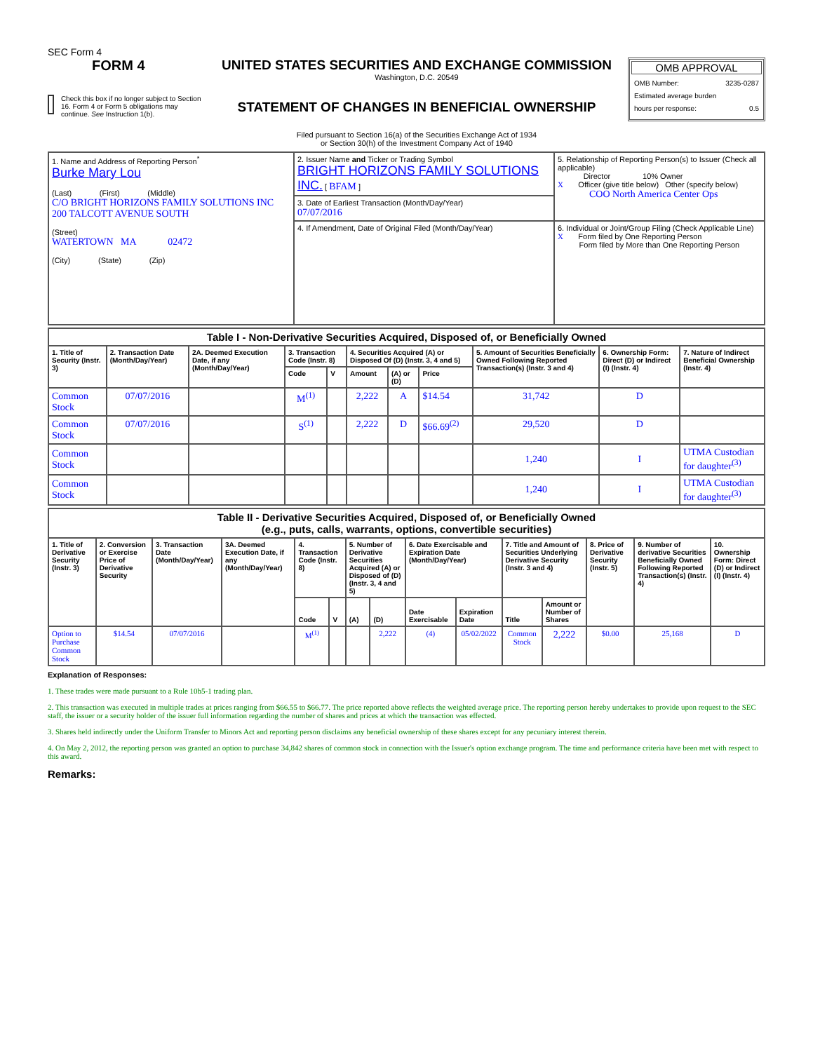SEC Form 4
FORM 4
Check this box if no longer subject to Section 16. Form 4 or Form 5 obligations may continue. See Instruction 1(b).
UNITED STATES SECURITIES AND EXCHANGE COMMISSION
Washington, D.C. 20549
STATEMENT OF CHANGES IN BENEFICIAL OWNERSHIP
Filed pursuant to Section 16(a) of the Securities Exchange Act of 1934
or Section 30(h) of the Investment Company Act of 1940
OMB APPROVAL
OMB Number: 3235-0287
Estimated average burden
hours per response: 0.5
| 1. Name and Address of Reporting Person<sup>*</sup> Burke Mary Lou (Last) (First) (Middle) C/O BRIGHT HORIZONS FAMILY SOLUTIONS INC 200 TALCOTT AVENUE SOUTH (Street) WATERTOWN MA 02472 (City) (State) (Zip) | 2. Issuer Name and Ticker or Trading Symbol BRIGHT HORIZONS FAMILY SOLUTIONS INC. [ BFAM ] | 5. Relationship of Reporting Person(s) to Issuer (Check all applicable) Director 10% Owner X Officer (give title below) Other (specify below) COO North America Center Ops |
| | 3. Date of Earliest Transaction (Month/Day/Year) 07/07/2016 | |
| | 4. If Amendment, Date of Original Filed (Month/Day/Year) | 6. Individual or Joint/Group Filing (Check Applicable Line) X Form filed by One Reporting Person Form filed by More than One Reporting Person |
| Table I - Non-Derivative Securities Acquired, Disposed of, or Beneficially Owned | | | | | | | | | | |
| --- | --- | --- | --- | --- | --- | --- | --- | --- | --- | --- |
| 1. Title of Security (Instr. 3) | 2. Transaction Date (Month/Day/Year) | 2A. Deemed Execution Date, if any (Month/Day/Year) | 3. Transaction Code (Instr. 8) | | 4. Securities Acquired (A) or Disposed Of (D) (Instr. 3, 4 and 5) | | | 5. Amount of Securities Beneficially Owned Following Reported Transaction(s) (Instr. 3 and 4) | 6. Ownership Form: Direct (D) or Indirect (I) (Instr. 4) | 7. Nature of Indirect Beneficial Ownership (Instr. 4) |
| | | | Code | V | Amount | (A) or (D) | Price | | | |
| Common Stock | 07/07/2016 | | M<sup>(1)</sup> | | 2,222 | A | $14.54 | 31,742 | D | |
| Common Stock | 07/07/2016 | | S<sup>(1)</sup> | | 2,222 | D | $66.69<sup>(2)</sup> | 29,520 | D | |
| Common Stock | | | | | | | | 1,240 | I | UTMA Custodian for daughter<sup>(3)</sup> |
| Common Stock | | | | | | | | 1,240 | I | UTMA Custodian for daughter<sup>(3)</sup> |
| Table II - Derivative Securities Acquired, Disposed of, or Beneficially Owned (e.g., puts, calls, warrants, options, convertible securities) | | | | | | | | | | | | | | |
| --- | --- | --- | --- | --- | --- | --- | --- | --- | --- | --- | --- | --- | --- | --- |
| 1. Title of Derivative Security (Instr. 3) | 2. Conversion or Exercise Price of Derivative Security | 3. Transaction Date (Month/Day/Year) | 3A. Deemed Execution Date, if any (Month/Day/Year) | 4. Transaction Code (Instr. 8) | | 5. Number of Derivative Securities Acquired (A) or Disposed of (D) (Instr. 3, 4 and 5) | | 6. Date Exercisable and Expiration Date (Month/Day/Year) | | 7. Title and Amount of Securities Underlying Derivative Security (Instr. 3 and 4) | | 8. Price of Derivative Security (Instr. 5) | 9. Number of derivative Securities Beneficially Owned Following Reported Transaction(s) (Instr. 4) | 10. Ownership Form: Direct (D) or Indirect (I) (Instr. 4) |
| | | | | Code | V | (A) | (D) | Date Exercisable | Expiration Date | Title | Amount or Number of Shares | | | |
| Option to Purchase Common Stock | $14.54 | 07/07/2016 | | M<sup>(1)</sup> | | | 2,222 | (4) | 05/02/2022 | Common Stock | 2,222 | $0.00 | 25,168 | D |
Explanation of Responses:
1. These trades were made pursuant to a Rule 10b5-1 trading plan.
2. This transaction was executed in multiple trades at prices ranging from $66.55 to $66.77. The price reported above reflects the weighted average price. The reporting person hereby undertakes to provide upon request to the SEC staff, the issuer or a security holder of the issuer full information regarding the number of shares and prices at which the transaction was effected.
3. Shares held indirectly under the Uniform Transfer to Minors Act and reporting person disclaims any beneficial ownership of these shares except for any pecuniary interest therein.
4. On May 2, 2012, the reporting person was granted an option to purchase 34,842 shares of common stock in connection with the Issuer's option exchange program. The time and performance criteria have been met with respect to this award.
Remarks: